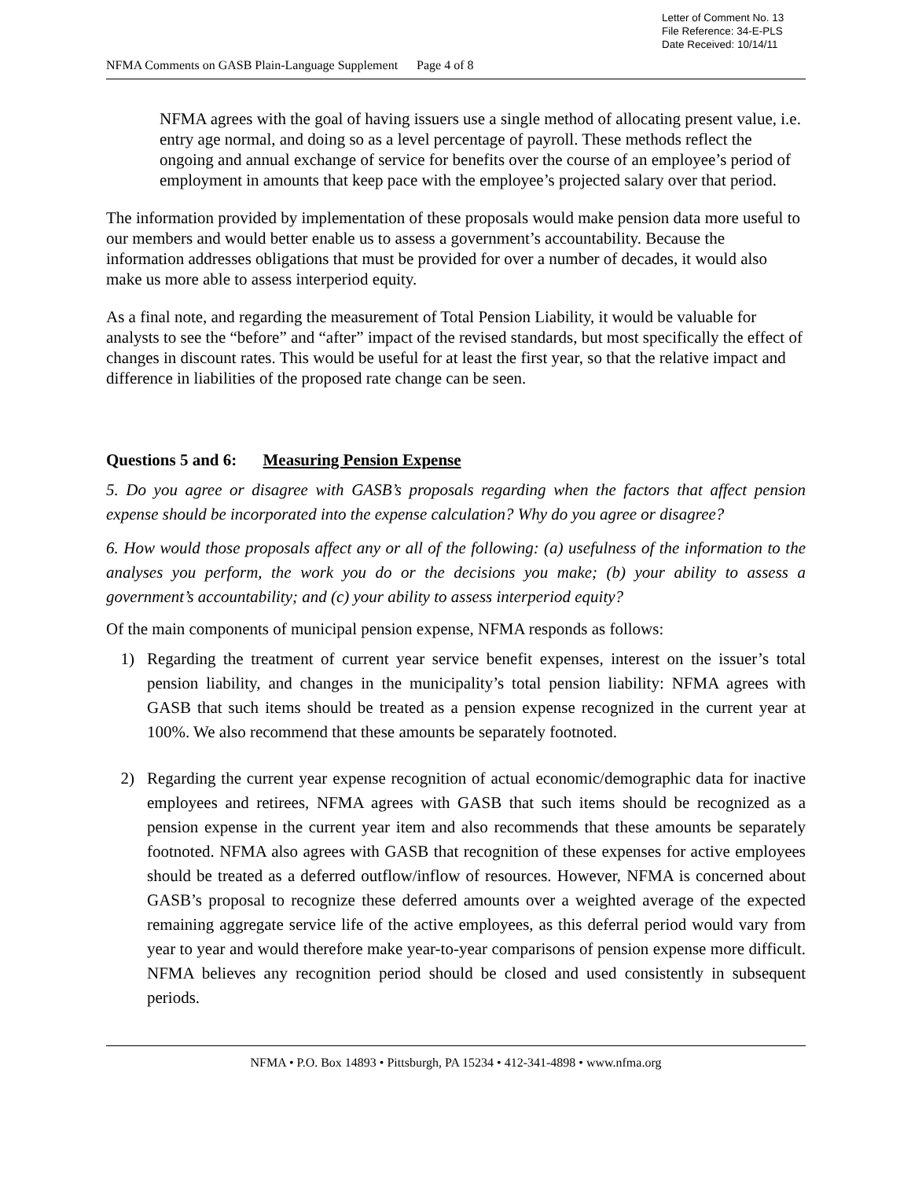Letter of Comment No. 13
File Reference: 34-E-PLS
Date Received: 10/14/11
NFMA Comments on GASB Plain-Language Supplement Page 4 of 8
NFMA agrees with the goal of having issuers use a single method of allocating present value, i.e. entry age normal, and doing so as a level percentage of payroll. These methods reflect the ongoing and annual exchange of service for benefits over the course of an employee’s period of employment in amounts that keep pace with the employee’s projected salary over that period.
The information provided by implementation of these proposals would make pension data more useful to our members and would better enable us to assess a government’s accountability. Because the information addresses obligations that must be provided for over a number of decades, it would also make us more able to assess interperiod equity.
As a final note, and regarding the measurement of Total Pension Liability, it would be valuable for analysts to see the “before” and “after” impact of the revised standards, but most specifically the effect of changes in discount rates. This would be useful for at least the first year, so that the relative impact and difference in liabilities of the proposed rate change can be seen.
Questions 5 and 6: Measuring Pension Expense
5. Do you agree or disagree with GASB’s proposals regarding when the factors that affect pension expense should be incorporated into the expense calculation? Why do you agree or disagree?
6. How would those proposals affect any or all of the following: (a) usefulness of the information to the analyses you perform, the work you do or the decisions you make; (b) your ability to assess a government’s accountability; and (c) your ability to assess interperiod equity?
Of the main components of municipal pension expense, NFMA responds as follows:
1) Regarding the treatment of current year service benefit expenses, interest on the issuer’s total pension liability, and changes in the municipality’s total pension liability: NFMA agrees with GASB that such items should be treated as a pension expense recognized in the current year at 100%. We also recommend that these amounts be separately footnoted.
2) Regarding the current year expense recognition of actual economic/demographic data for inactive employees and retirees, NFMA agrees with GASB that such items should be recognized as a pension expense in the current year item and also recommends that these amounts be separately footnoted. NFMA also agrees with GASB that recognition of these expenses for active employees should be treated as a deferred outflow/inflow of resources. However, NFMA is concerned about GASB’s proposal to recognize these deferred amounts over a weighted average of the expected remaining aggregate service life of the active employees, as this deferral period would vary from year to year and would therefore make year-to-year comparisons of pension expense more difficult. NFMA believes any recognition period should be closed and used consistently in subsequent periods.
NFMA • P.O. Box 14893 • Pittsburgh, PA 15234 • 412-341-4898 • www.nfma.org